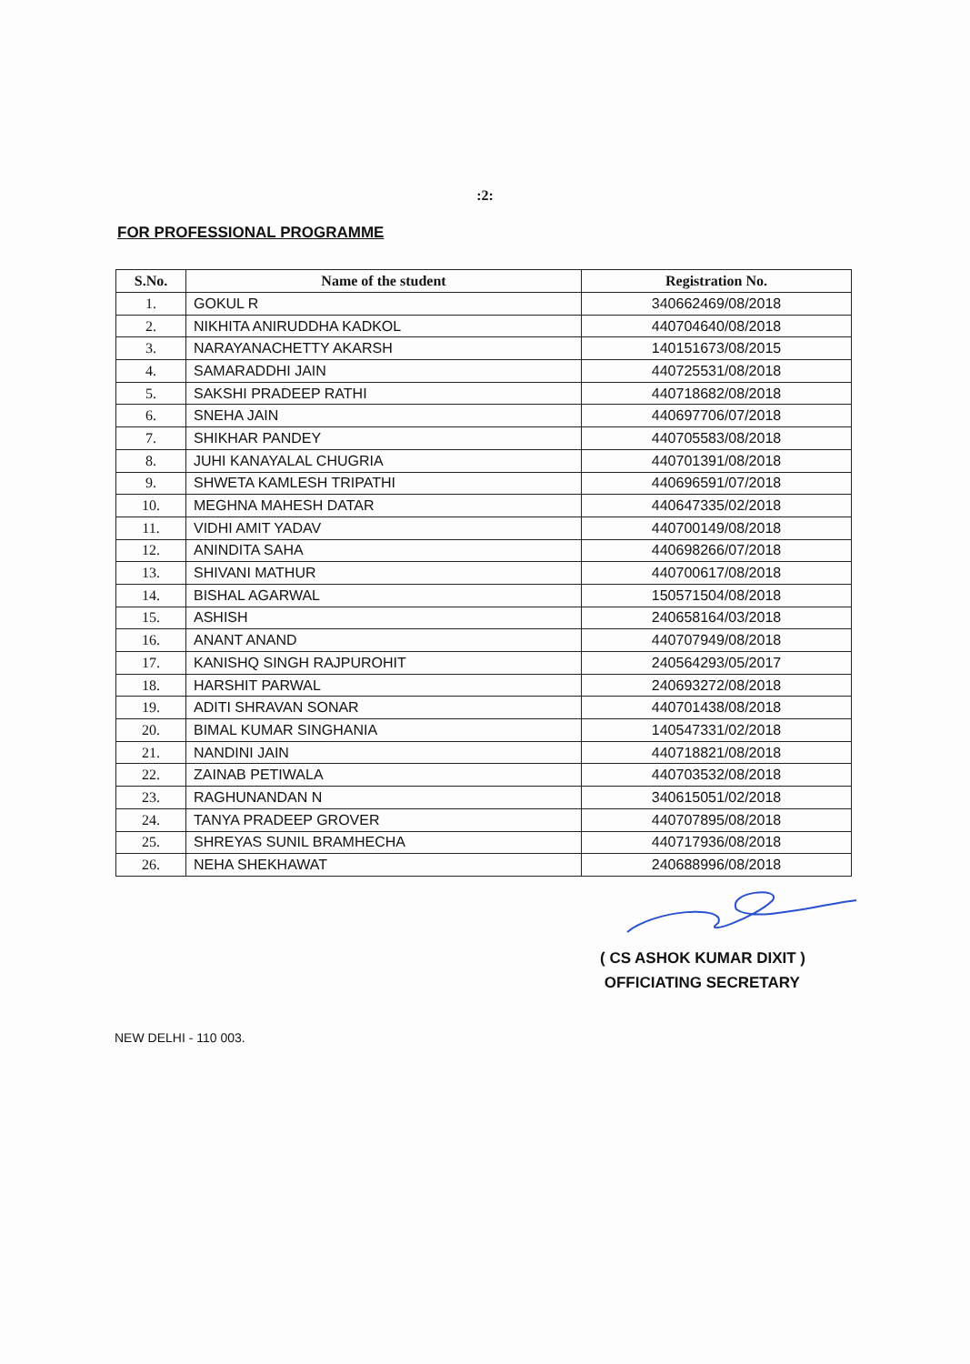:2:
FOR PROFESSIONAL PROGRAMME
| S.No. | Name of the student | Registration No. |
| --- | --- | --- |
| 1. | GOKUL R | 340662469/08/2018 |
| 2. | NIKHITA ANIRUDDHA KADKOL | 440704640/08/2018 |
| 3. | NARAYANACHETTY AKARSH | 140151673/08/2015 |
| 4. | SAMARADDHI JAIN | 440725531/08/2018 |
| 5. | SAKSHI PRADEEP RATHI | 440718682/08/2018 |
| 6. | SNEHA JAIN | 440697706/07/2018 |
| 7. | SHIKHAR PANDEY | 440705583/08/2018 |
| 8. | JUHI KANAYALAL CHUGRIA | 440701391/08/2018 |
| 9. | SHWETA KAMLESH TRIPATHI | 440696591/07/2018 |
| 10. | MEGHNA MAHESH DATAR | 440647335/02/2018 |
| 11. | VIDHI AMIT YADAV | 440700149/08/2018 |
| 12. | ANINDITA SAHA | 440698266/07/2018 |
| 13. | SHIVANI MATHUR | 440700617/08/2018 |
| 14. | BISHAL AGARWAL | 150571504/08/2018 |
| 15. | ASHISH | 240658164/03/2018 |
| 16. | ANANT ANAND | 440707949/08/2018 |
| 17. | KANISHQ SINGH RAJPUROHIT | 240564293/05/2017 |
| 18. | HARSHIT PARWAL | 240693272/08/2018 |
| 19. | ADITI SHRAVAN SONAR | 440701438/08/2018 |
| 20. | BIMAL KUMAR SINGHANIA | 140547331/02/2018 |
| 21. | NANDINI JAIN | 440718821/08/2018 |
| 22. | ZAINAB PETIWALA | 440703532/08/2018 |
| 23. | RAGHUNANDAN N | 340615051/02/2018 |
| 24. | TANYA PRADEEP GROVER | 440707895/08/2018 |
| 25. | SHREYAS SUNIL BRAMHECHA | 440717936/08/2018 |
| 26. | NEHA SHEKHAWAT | 240688996/08/2018 |
( CS ASHOK KUMAR DIXIT )
OFFICIATING SECRETARY
NEW DELHI - 110 003.